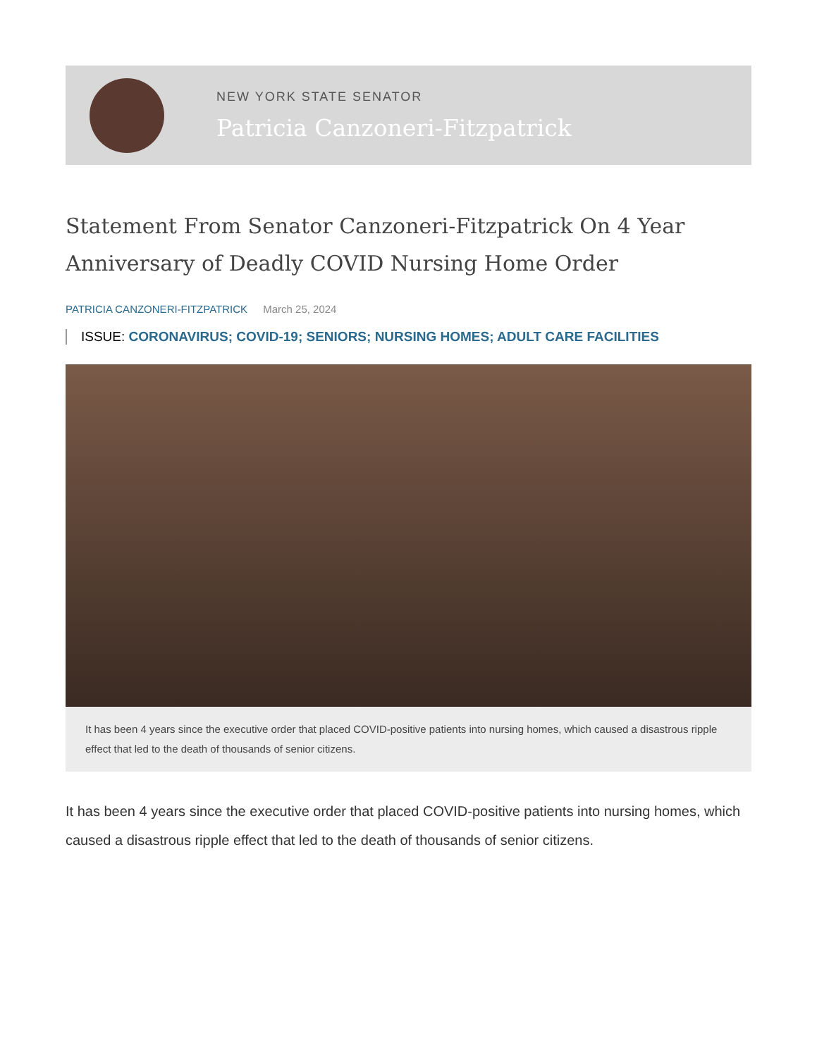NEW YORK STATE SENATOR
Patricia Canzoneri-Fitzpatrick
Statement From Senator Canzoneri-Fitzpatrick On 4 Year Anniversary of Deadly COVID Nursing Home Order
PATRICIA CANZONERI-FITZPATRICK March 25, 2024
ISSUE: CORONAVIRUS; COVID-19; SENIORS; NURSING HOMES; ADULT CARE FACILITIES
It has been 4 years since the executive order that placed COVID-positive patients into nursing homes, which caused a disastrous ripple effect that led to the death of thousands of senior citizens.
It has been 4 years since the executive order that placed COVID-positive patients into nursing homes, which caused a disastrous ripple effect that led to the death of thousands of senior citizens.